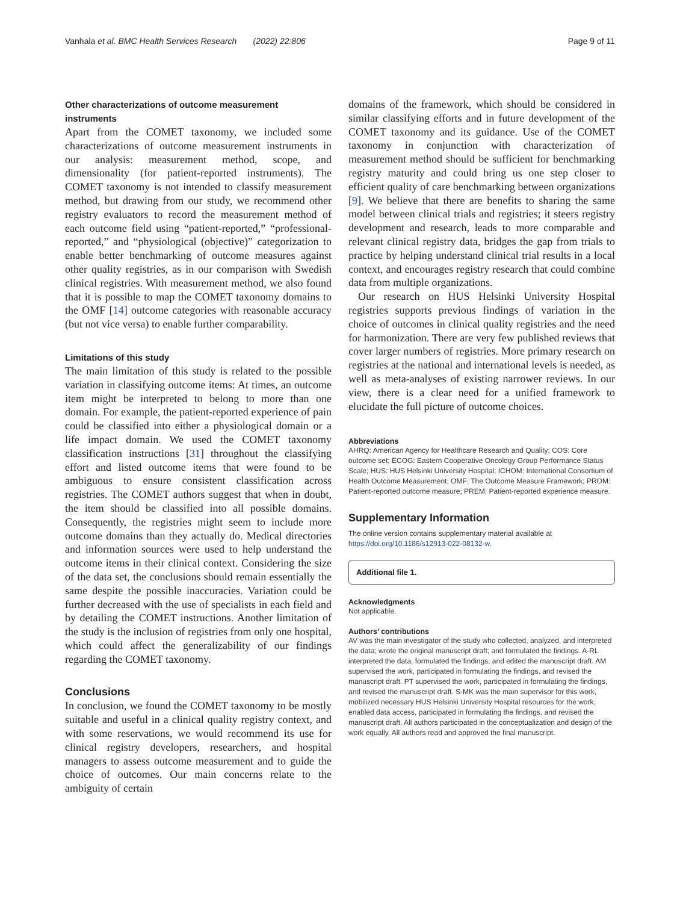Vanhala et al. BMC Health Services Research (2022) 22:806 Page 9 of 11
Other characterizations of outcome measurement instruments
Apart from the COMET taxonomy, we included some characterizations of outcome measurement instruments in our analysis: measurement method, scope, and dimensionality (for patient-reported instruments). The COMET taxonomy is not intended to classify measurement method, but drawing from our study, we recommend other registry evaluators to record the measurement method of each outcome field using “patient-reported,” “professional-reported,” and “physiological (objective)” categorization to enable better benchmarking of outcome measures against other quality registries, as in our comparison with Swedish clinical registries. With measurement method, we also found that it is possible to map the COMET taxonomy domains to the OMF [14] outcome categories with reasonable accuracy (but not vice versa) to enable further comparability.
Limitations of this study
The main limitation of this study is related to the possible variation in classifying outcome items: At times, an outcome item might be interpreted to belong to more than one domain. For example, the patient-reported experience of pain could be classified into either a physiological domain or a life impact domain. We used the COMET taxonomy classification instructions [31] throughout the classifying effort and listed outcome items that were found to be ambiguous to ensure consistent classification across registries. The COMET authors suggest that when in doubt, the item should be classified into all possible domains. Consequently, the registries might seem to include more outcome domains than they actually do. Medical directories and information sources were used to help understand the outcome items in their clinical context. Considering the size of the data set, the conclusions should remain essentially the same despite the possible inaccuracies. Variation could be further decreased with the use of specialists in each field and by detailing the COMET instructions. Another limitation of the study is the inclusion of registries from only one hospital, which could affect the generalizability of our findings regarding the COMET taxonomy.
Conclusions
In conclusion, we found the COMET taxonomy to be mostly suitable and useful in a clinical quality registry context, and with some reservations, we would recommend its use for clinical registry developers, researchers, and hospital managers to assess outcome measurement and to guide the choice of outcomes. Our main concerns relate to the ambiguity of certain
domains of the framework, which should be considered in similar classifying efforts and in future development of the COMET taxonomy and its guidance. Use of the COMET taxonomy in conjunction with characterization of measurement method should be sufficient for benchmarking registry maturity and could bring us one step closer to efficient quality of care benchmarking between organizations [9]. We believe that there are benefits to sharing the same model between clinical trials and registries; it steers registry development and research, leads to more comparable and relevant clinical registry data, bridges the gap from trials to practice by helping understand clinical trial results in a local context, and encourages registry research that could combine data from multiple organizations.
Our research on HUS Helsinki University Hospital registries supports previous findings of variation in the choice of outcomes in clinical quality registries and the need for harmonization. There are very few published reviews that cover larger numbers of registries. More primary research on registries at the national and international levels is needed, as well as meta-analyses of existing narrower reviews. In our view, there is a clear need for a unified framework to elucidate the full picture of outcome choices.
Abbreviations
AHRQ: American Agency for Healthcare Research and Quality; COS: Core outcome set; ECOG: Eastern Cooperative Oncology Group Performance Status Scale; HUS: HUS Helsinki University Hospital; ICHOM: International Consortium of Health Outcome Measurement; OMF: The Outcome Measure Framework; PROM: Patient-reported outcome measure; PREM: Patient-reported experience measure.
Supplementary Information
The online version contains supplementary material available at https://doi.org/10.1186/s12913-022-08132-w.
Additional file 1.
Acknowledgments
Not applicable.
Authors’ contributions
AV was the main investigator of the study who collected, analyzed, and interpreted the data; wrote the original manuscript draft; and formulated the findings. A-RL interpreted the data, formulated the findings, and edited the manuscript draft. AM supervised the work, participated in formulating the findings, and revised the manuscript draft. PT supervised the work, participated in formulating the findings, and revised the manuscript draft. S-MK was the main supervisor for this work, mobilized necessary HUS Helsinki University Hospital resources for the work, enabled data access, participated in formulating the findings, and revised the manuscript draft. All authors participated in the conceptualization and design of the work equally. All authors read and approved the final manuscript.